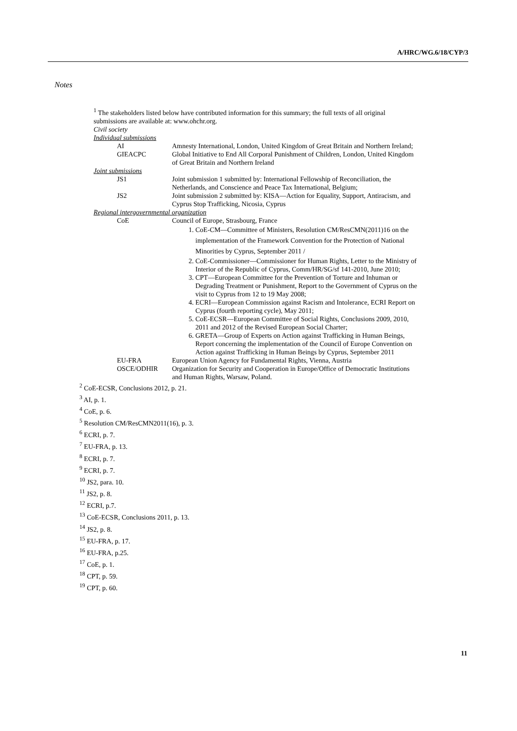A/HRC/WG.6/18/CYP/3
Notes
<sup>1</sup> The stakeholders listed below have contributed information for this summary; the full texts of all original submissions are available at: www.ohchr.org.
Civil society
Individual submissions
AI Amnesty International, London, United Kingdom of Great Britain and Northern Ireland;
GIEACPC Global Initiative to End All Corporal Punishment of Children, London, United Kingdom of Great Britain and Northern Ireland
Joint submissions
JS1 Joint submission 1 submitted by: International Fellowship of Reconciliation, the Netherlands, and Conscience and Peace Tax International, Belgium;
JS2 Joint submission 2 submitted by: KISA—Action for Equality, Support, Antiracism, and Cyprus Stop Trafficking, Nicosia, Cyprus
Regional intergovernmental organization
CoE Council of Europe, Strasbourg, France
1. CoE-CM—Committee of Ministers, Resolution CM/ResCMN(2011)16 on the implementation of the Framework Convention for the Protection of National Minorities by Cyprus, September 2011 /
2. CoE-Commissioner—Commissioner for Human Rights, Letter to the Ministry of Interior of the Republic of Cyprus, Comm/HR/SG/sf 141-2010, June 2010;
3. CPT—European Committee for the Prevention of Torture and Inhuman or Degrading Treatment or Punishment, Report to the Government of Cyprus on the visit to Cyprus from 12 to 19 May 2008;
4. ECRI—European Commission against Racism and Intolerance, ECRI Report on Cyprus (fourth reporting cycle), May 2011;
5. CoE-ECSR—European Committee of Social Rights, Conclusions 2009, 2010, 2011 and 2012 of the Revised European Social Charter;
6. GRETA—Group of Experts on Action against Trafficking in Human Beings, Report concerning the implementation of the Council of Europe Convention on Action against Trafficking in Human Beings by Cyprus, September 2011
EU-FRA European Union Agency for Fundamental Rights, Vienna, Austria
OSCE/ODHIR Organization for Security and Cooperation in Europe/Office of Democratic Institutions and Human Rights, Warsaw, Poland.
<sup>2</sup> CoE-ECSR, Conclusions 2012, p. 21.
<sup>3</sup> AI, p. 1.
<sup>4</sup> CoE, p. 6.
<sup>5</sup> Resolution CM/ResCMN2011(16), p. 3.
<sup>6</sup> ECRI, p. 7.
<sup>7</sup> EU-FRA, p. 13.
<sup>8</sup> ECRI, p. 7.
<sup>9</sup> ECRI, p. 7.
<sup>10</sup> JS2, para. 10.
<sup>11</sup> JS2, p. 8.
<sup>12</sup> ECRI, p.7.
<sup>13</sup> CoE-ECSR, Conclusions 2011, p. 13.
<sup>14</sup> JS2, p. 8.
<sup>15</sup> EU-FRA, p. 17.
<sup>16</sup> EU-FRA, p.25.
<sup>17</sup> CoE, p. 1.
<sup>18</sup> CPT, p. 59.
<sup>19</sup> CPT, p. 60.
11